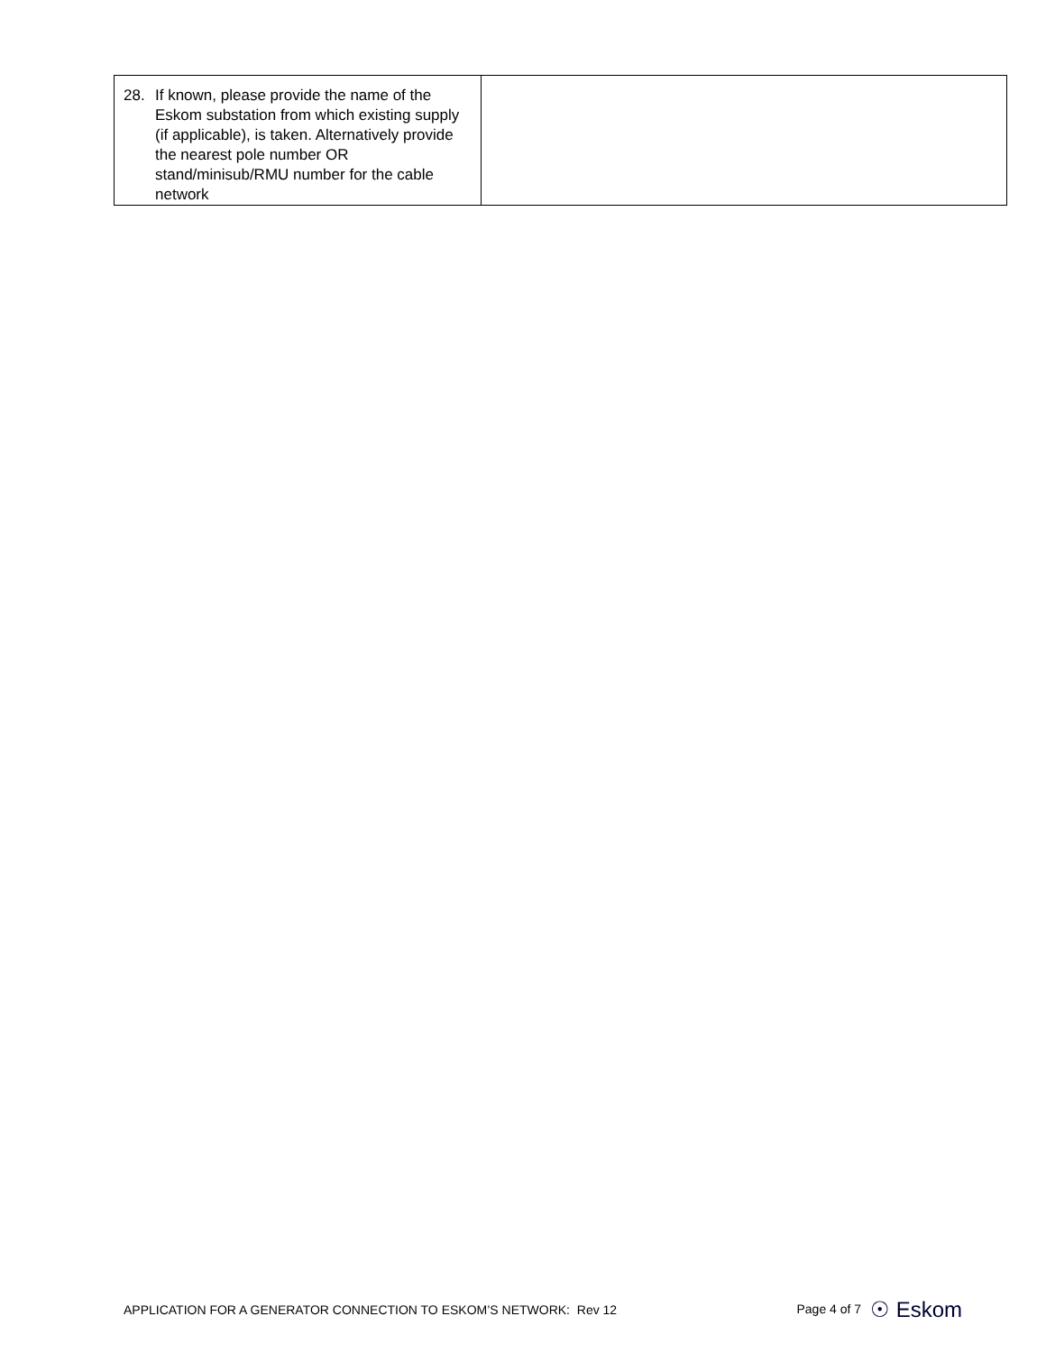| 28. If known, please provide the name of the Eskom substation from which existing supply (if applicable), is taken. Alternatively provide the nearest pole number OR stand/minisub/RMU number for the cable network | |
APPLICATION FOR A GENERATOR CONNECTION TO ESKOM’S NETWORK: Rev 12 Page 4 of 7 ☉ Eskom